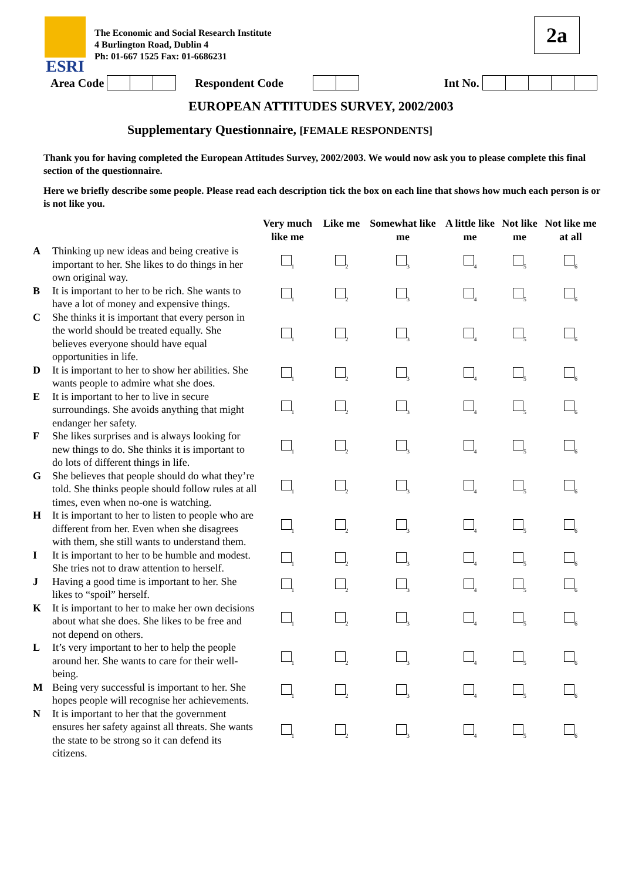ESRI
The Economic and Social Research Institute
4 Burlington Road, Dublin 4
Ph: 01-667 1525 Fax: 01-6686231
2a
Area Code Respondent Code Int No.
EUROPEAN ATTITUDES SURVEY, 2002/2003
Supplementary Questionnaire, [FEMALE RESPONDENTS]
Thank you for having completed the European Attitudes Survey, 2002/2003. We would now ask you to please complete this final section of the questionnaire.
Here we briefly describe some people. Please read each description tick the box on each line that shows how much each person is or is not like you.
| | | Very much like me | Like me | Somewhat like me | A little like me | Not like me | Not like me at all |
| --- | --- | --- | --- | --- | --- | --- | --- |
| A | Thinking up new ideas and being creative is important to her. She likes to do things in her own original way. | <sub>1</sub> | <sub>2</sub> | <sub>3</sub> | <sub>4</sub> | <sub>5</sub> | <sub>6</sub> |
| B | It is important to her to be rich. She wants to have a lot of money and expensive things. | <sub>1</sub> | <sub>2</sub> | <sub>3</sub> | <sub>4</sub> | <sub>5</sub> | <sub>6</sub> |
| C | She thinks it is important that every person in the world should be treated equally. She believes everyone should have equal opportunities in life. | <sub>1</sub> | <sub>2</sub> | <sub>3</sub> | <sub>4</sub> | <sub>5</sub> | <sub>6</sub> |
| D | It is important to her to show her abilities. She wants people to admire what she does. | <sub>1</sub> | <sub>2</sub> | <sub>3</sub> | <sub>4</sub> | <sub>5</sub> | <sub>6</sub> |
| E | It is important to her to live in secure surroundings. She avoids anything that might endanger her safety. | <sub>1</sub> | <sub>2</sub> | <sub>3</sub> | <sub>4</sub> | <sub>5</sub> | <sub>6</sub> |
| F | She likes surprises and is always looking for new things to do. She thinks it is important to do lots of different things in life. | <sub>1</sub> | <sub>2</sub> | <sub>3</sub> | <sub>4</sub> | <sub>5</sub> | <sub>6</sub> |
| G | She believes that people should do what they’re told. She thinks people should follow rules at all times, even when no-one is watching. | <sub>1</sub> | <sub>2</sub> | <sub>3</sub> | <sub>4</sub> | <sub>5</sub> | <sub>6</sub> |
| H | It is important to her to listen to people who are different from her. Even when she disagrees with them, she still wants to understand them. | <sub>1</sub> | <sub>2</sub> | <sub>3</sub> | <sub>4</sub> | <sub>5</sub> | <sub>6</sub> |
| I | It is important to her to be humble and modest. She tries not to draw attention to herself. | <sub>1</sub> | <sub>2</sub> | <sub>3</sub> | <sub>4</sub> | <sub>5</sub> | <sub>6</sub> |
| J | Having a good time is important to her. She likes to “spoil” herself. | <sub>1</sub> | <sub>2</sub> | <sub>3</sub> | <sub>4</sub> | <sub>5</sub> | <sub>6</sub> |
| K | It is important to her to make her own decisions about what she does. She likes to be free and not depend on others. | <sub>1</sub> | <sub>2</sub> | <sub>3</sub> | <sub>4</sub> | <sub>5</sub> | <sub>6</sub> |
| L | It’s very important to her to help the people around her. She wants to care for their well-being. | <sub>1</sub> | <sub>2</sub> | <sub>3</sub> | <sub>4</sub> | <sub>5</sub> | <sub>6</sub> |
| M | Being very successful is important to her. She hopes people will recognise her achievements. | <sub>1</sub> | <sub>2</sub> | <sub>3</sub> | <sub>4</sub> | <sub>5</sub> | <sub>6</sub> |
| N | It is important to her that the government ensures her safety against all threats. She wants the state to be strong so it can defend its citizens. | <sub>1</sub> | <sub>2</sub> | <sub>3</sub> | <sub>4</sub> | <sub>5</sub> | <sub>6</sub> |